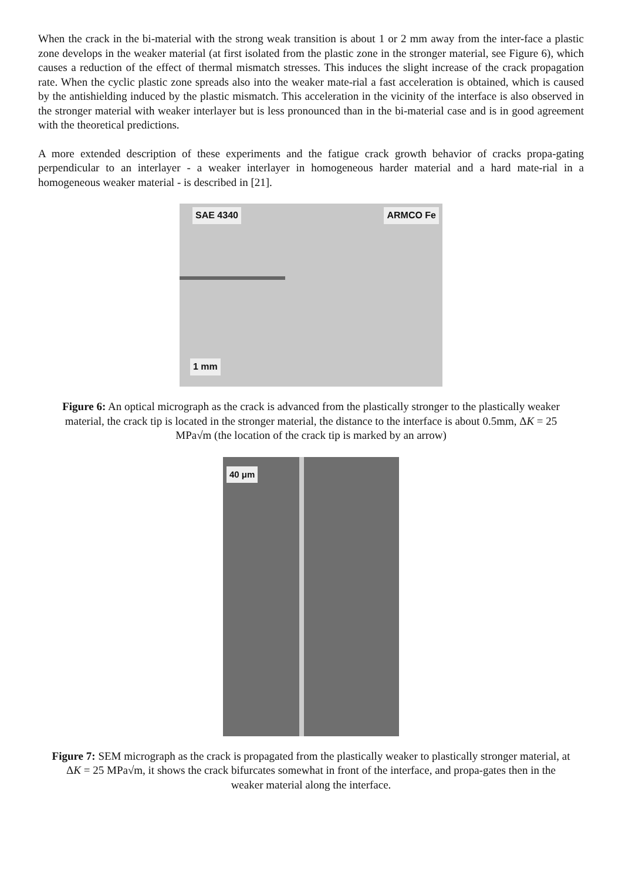When the crack in the bi-material with the strong weak transition is about 1 or 2 mm away from the inter-face a plastic zone develops in the weaker material (at first isolated from the plastic zone in the stronger material, see Figure 6), which causes a reduction of the effect of thermal mismatch stresses. This induces the slight increase of the crack propagation rate. When the cyclic plastic zone spreads also into the weaker mate-rial a fast acceleration is obtained, which is caused by the antishielding induced by the plastic mismatch. This acceleration in the vicinity of the interface is also observed in the stronger material with weaker interlayer but is less pronounced than in the bi-material case and is in good agreement with the theoretical predictions.
A more extended description of these experiments and the fatigue crack growth behavior of cracks propa-gating perpendicular to an interlayer - a weaker interlayer in homogeneous harder material and a hard mate-rial in a homogeneous weaker material - is described in [21].
SAE 4340 ARMCO Fe
1 mm
Figure 6: An optical micrograph as the crack is advanced from the plastically stronger to the plastically weaker material, the crack tip is located in the stronger material, the distance to the interface is about 0.5mm, ΔK = 25 MPa√m (the location of the crack tip is marked by an arrow)
40 μm
Figure 7: SEM micrograph as the crack is propagated from the plastically weaker to plastically stronger material, at ΔK = 25 MPa√m, it shows the crack bifurcates somewhat in front of the interface, and propa-gates then in the weaker material along the interface.